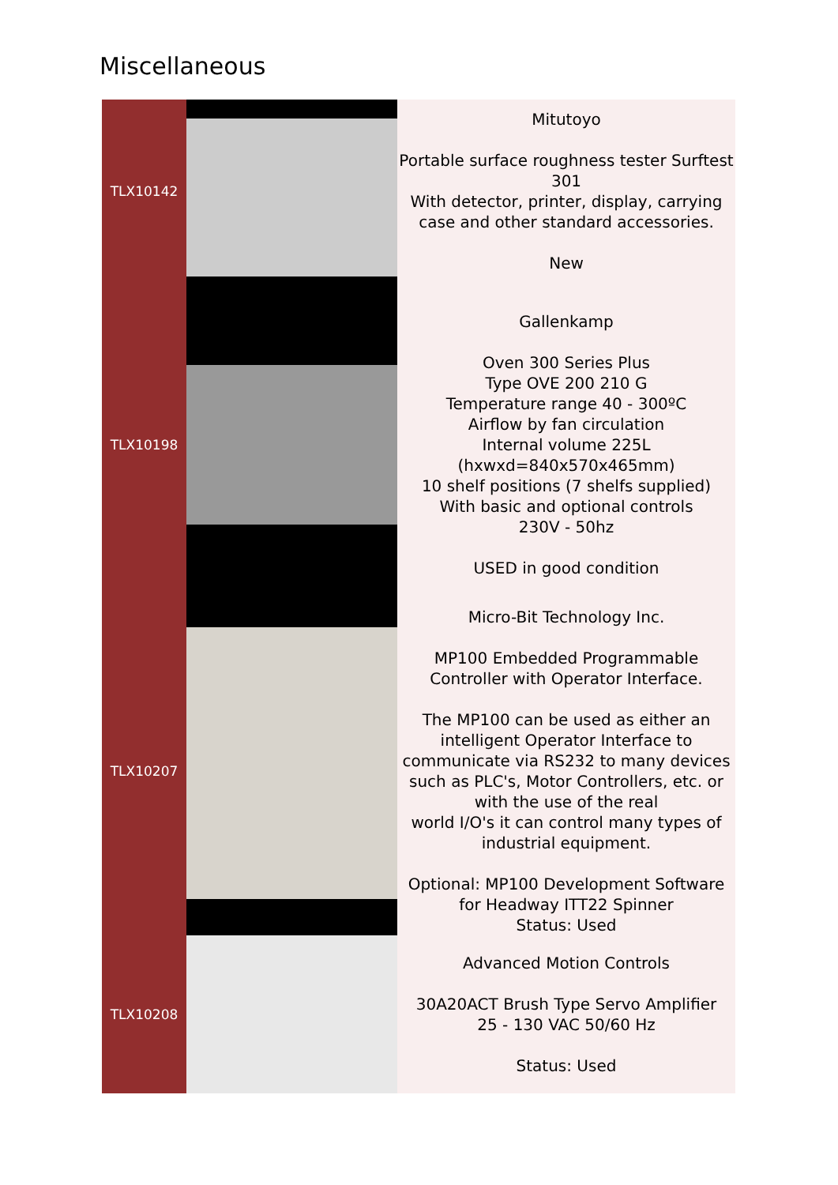Miscellaneous
| TLX10142 | | Mitutoyo Portable surface roughness tester Surftest 301 With detector, printer, display, carrying case and other standard accessories. New |
| TLX10198 | | Gallenkamp Oven 300 Series Plus Type OVE 200 210 G Temperature range 40 - 300ºC Airflow by fan circulation Internal volume 225L (hxwxd=840x570x465mm) 10 shelf positions (7 shelfs supplied) With basic and optional controls 230V - 50hz USED in good condition |
| TLX10207 | | Micro-Bit Technology Inc. MP100 Embedded Programmable Controller with Operator Interface. The MP100 can be used as either an intelligent Operator Interface to communicate via RS232 to many devices such as PLC's, Motor Controllers, etc. or with the use of the real world I/O's it can control many types of industrial equipment. Optional: MP100 Development Software for Headway ITT22 Spinner Status: Used |
| TLX10208 | | Advanced Motion Controls 30A20ACT Brush Type Servo Amplifier 25 - 130 VAC 50/60 Hz Status: Used |